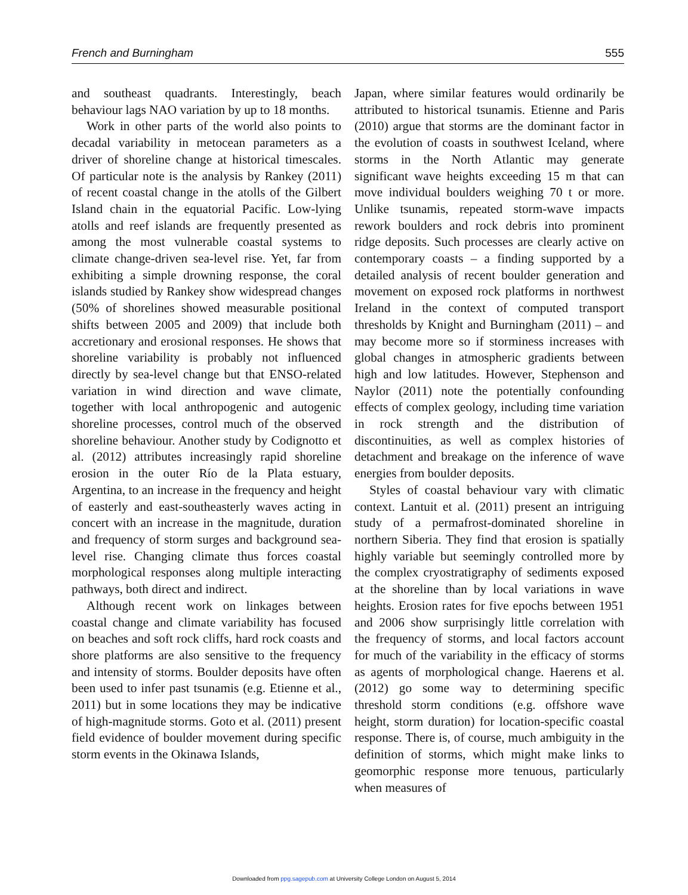French and Burningham 555
and southeast quadrants. Interestingly, beach behaviour lags NAO variation by up to 18 months.
Work in other parts of the world also points to decadal variability in metocean parameters as a driver of shoreline change at historical timescales. Of particular note is the analysis by Rankey (2011) of recent coastal change in the atolls of the Gilbert Island chain in the equatorial Pacific. Low-lying atolls and reef islands are frequently presented as among the most vulnerable coastal systems to climate change-driven sea-level rise. Yet, far from exhibiting a simple drowning response, the coral islands studied by Rankey show widespread changes (50% of shorelines showed measurable positional shifts between 2005 and 2009) that include both accretionary and erosional responses. He shows that shoreline variability is probably not influenced directly by sea-level change but that ENSO-related variation in wind direction and wave climate, together with local anthropogenic and autogenic shoreline processes, control much of the observed shoreline behaviour. Another study by Codignotto et al. (2012) attributes increasingly rapid shoreline erosion in the outer Río de la Plata estuary, Argentina, to an increase in the frequency and height of easterly and east-southeasterly waves acting in concert with an increase in the magnitude, duration and frequency of storm surges and background sea-level rise. Changing climate thus forces coastal morphological responses along multiple interacting pathways, both direct and indirect.
Although recent work on linkages between coastal change and climate variability has focused on beaches and soft rock cliffs, hard rock coasts and shore platforms are also sensitive to the frequency and intensity of storms. Boulder deposits have often been used to infer past tsunamis (e.g. Etienne et al., 2011) but in some locations they may be indicative of high-magnitude storms. Goto et al. (2011) present field evidence of boulder movement during specific storm events in the Okinawa Islands,
Japan, where similar features would ordinarily be attributed to historical tsunamis. Etienne and Paris (2010) argue that storms are the dominant factor in the evolution of coasts in southwest Iceland, where storms in the North Atlantic may generate significant wave heights exceeding 15 m that can move individual boulders weighing 70 t or more. Unlike tsunamis, repeated storm-wave impacts rework boulders and rock debris into prominent ridge deposits. Such processes are clearly active on contemporary coasts – a finding supported by a detailed analysis of recent boulder generation and movement on exposed rock platforms in northwest Ireland in the context of computed transport thresholds by Knight and Burningham (2011) – and may become more so if storminess increases with global changes in atmospheric gradients between high and low latitudes. However, Stephenson and Naylor (2011) note the potentially confounding effects of complex geology, including time variation in rock strength and the distribution of discontinuities, as well as complex histories of detachment and breakage on the inference of wave energies from boulder deposits.
Styles of coastal behaviour vary with climatic context. Lantuit et al. (2011) present an intriguing study of a permafrost-dominated shoreline in northern Siberia. They find that erosion is spatially highly variable but seemingly controlled more by the complex cryostratigraphy of sediments exposed at the shoreline than by local variations in wave heights. Erosion rates for five epochs between 1951 and 2006 show surprisingly little correlation with the frequency of storms, and local factors account for much of the variability in the efficacy of storms as agents of morphological change. Haerens et al. (2012) go some way to determining specific threshold storm conditions (e.g. offshore wave height, storm duration) for location-specific coastal response. There is, of course, much ambiguity in the definition of storms, which might make links to geomorphic response more tenuous, particularly when measures of
Downloaded from ppg.sagepub.com at University College London on August 5, 2014